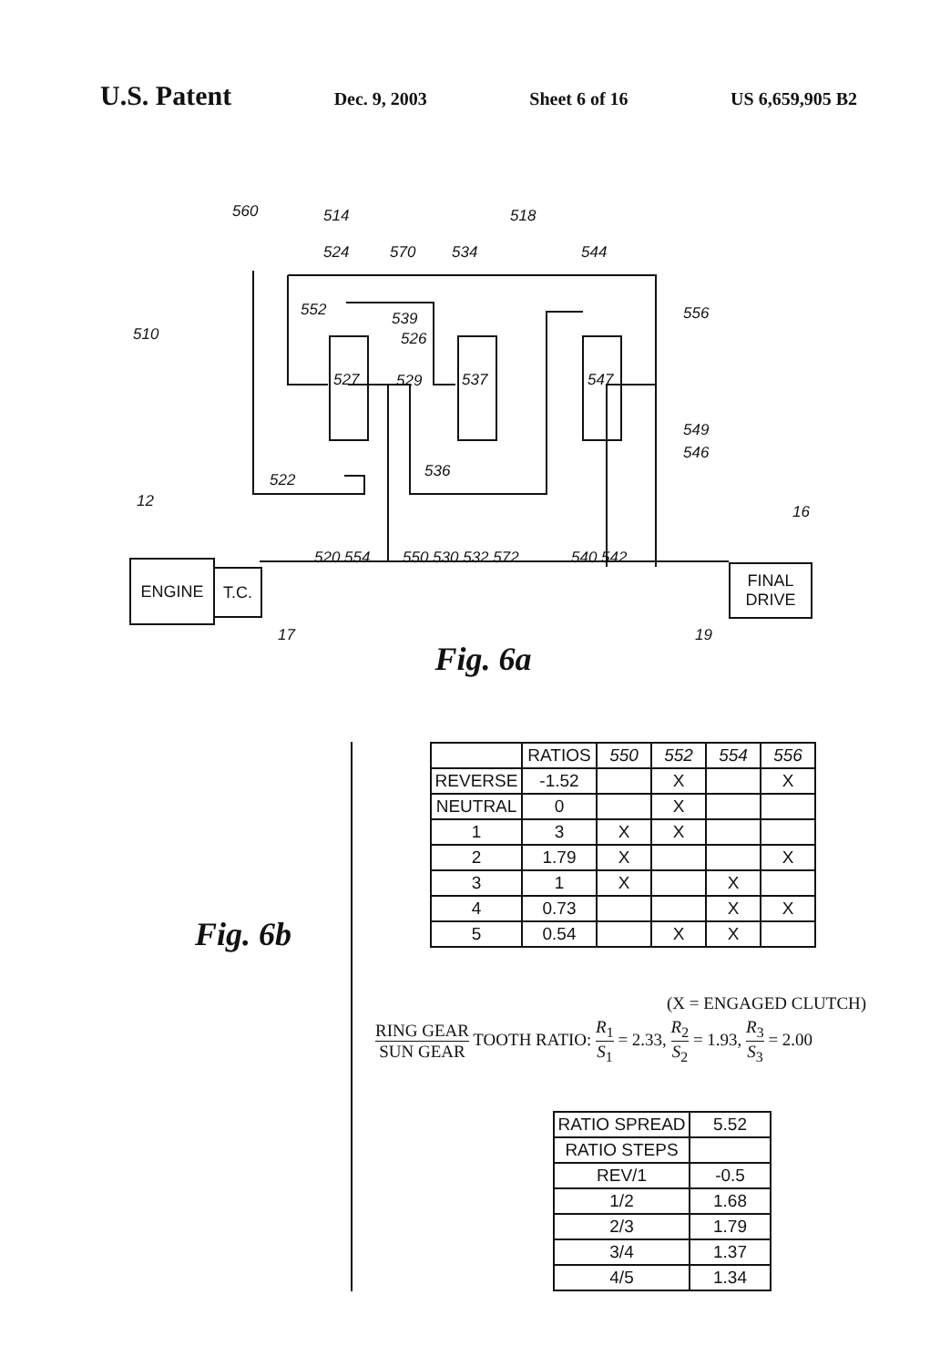U.S. Patent Dec. 9, 2003 Sheet 6 of 16 US 6,659,905 B2
560 514 518
524 570 534 544
552 539
526
556
510
527 529 537 547
549
546
536 522
12
16
520 554 550 530 532 572 540 542
ENGINE T.C.
FINAL DRIVE
17 19
Fig. 6a
Fig. 6b
| | RATIOS | 550 | 552 | 554 | 556 |
| --- | --- | --- | --- | --- | --- |
| REVERSE | -1.52 | | X | | X |
| NEUTRAL | 0 | | X | | |
| 1 | 3 | X | X | | |
| 2 | 1.79 | X | | | X |
| 3 | 1 | X | | X | |
| 4 | 0.73 | | | X | X |
| 5 | 0.54 | | X | X | |
(X = ENGAGED CLUTCH)
RING GEAR SUN GEAR TOOTH RATIO: R<sub>1</sub> S<sub>1</sub> = 2.33, R<sub>2</sub> S<sub>2</sub> = 1.93, R<sub>3</sub> S<sub>3</sub> = 2.00
| RATIO SPREAD | 5.52 |
| RATIO STEPS | |
| REV/1 | -0.5 |
| 1/2 | 1.68 |
| 2/3 | 1.79 |
| 3/4 | 1.37 |
| 4/5 | 1.34 |